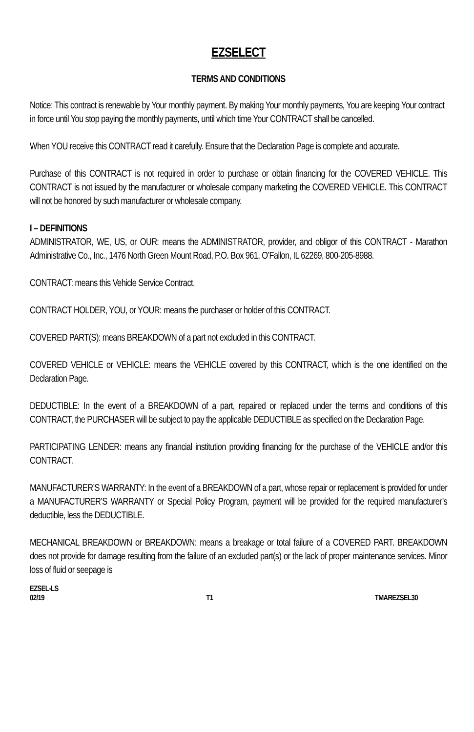EZSELECT
TERMS AND CONDITIONS
Notice: This contract is renewable by Your monthly payment. By making Your monthly payments, You are keeping Your contract in force until You stop paying the monthly payments, until which time Your CONTRACT shall be cancelled.
When YOU receive this CONTRACT read it carefully. Ensure that the Declaration Page is complete and accurate.
Purchase of this CONTRACT is not required in order to purchase or obtain financing for the COVERED VEHICLE. This CONTRACT is not issued by the manufacturer or wholesale company marketing the COVERED VEHICLE. This CONTRACT will not be honored by such manufacturer or wholesale company.
I – DEFINITIONS
ADMINISTRATOR, WE, US, or OUR: means the ADMINISTRATOR, provider, and obligor of this CONTRACT - Marathon Administrative Co., Inc., 1476 North Green Mount Road, P.O. Box 961, O’Fallon, IL 62269, 800-205-8988.
CONTRACT: means this Vehicle Service Contract.
CONTRACT HOLDER, YOU, or YOUR: means the purchaser or holder of this CONTRACT.
COVERED PART(S): means BREAKDOWN of a part not excluded in this CONTRACT.
COVERED VEHICLE or VEHICLE: means the VEHICLE covered by this CONTRACT, which is the one identified on the Declaration Page.
DEDUCTIBLE: In the event of a BREAKDOWN of a part, repaired or replaced under the terms and conditions of this CONTRACT, the PURCHASER will be subject to pay the applicable DEDUCTIBLE as specified on the Declaration Page.
PARTICIPATING LENDER: means any financial institution providing financing for the purchase of the VEHICLE and/or this CONTRACT.
MANUFACTURER’S WARRANTY: In the event of a BREAKDOWN of a part, whose repair or replacement is provided for under a MANUFACTURER’S WARRANTY or Special Policy Program, payment will be provided for the required manufacturer’s deductible, less the DEDUCTIBLE.
MECHANICAL BREAKDOWN or BREAKDOWN: means a breakage or total failure of a COVERED PART. BREAKDOWN does not provide for damage resulting from the failure of an excluded part(s) or the lack of proper maintenance services. Minor loss of fluid or seepage is
EZSEL-LS
02/19 T1 TMAREZSEL30